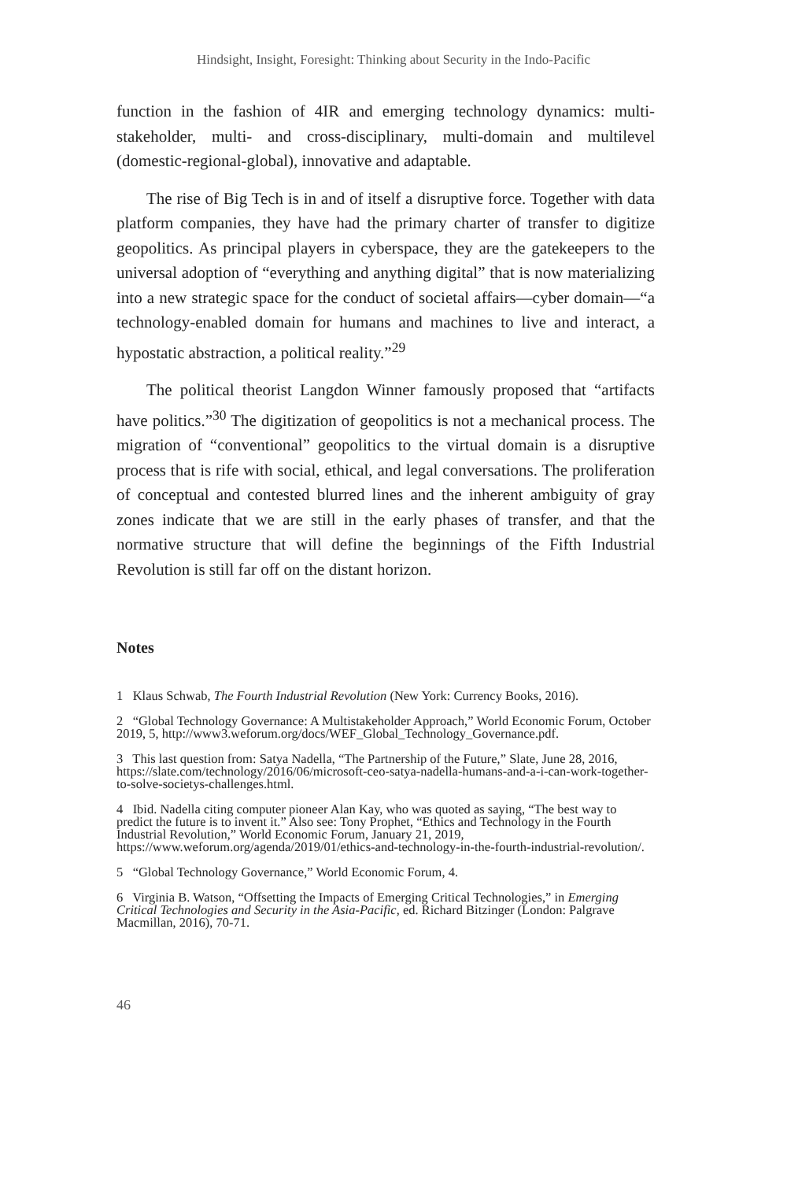Hindsight, Insight, Foresight: Thinking about Security in the Indo-Pacific
function in the fashion of 4IR and emerging technology dynamics: multi-stakeholder, multi- and cross-disciplinary, multi-domain and multilevel (domestic-regional-global), innovative and adaptable.
The rise of Big Tech is in and of itself a disruptive force. Together with data platform companies, they have had the primary charter of transfer to digitize geopolitics. As principal players in cyberspace, they are the gatekeepers to the universal adoption of “everything and anything digital” that is now materializing into a new strategic space for the conduct of societal affairs—cyber domain—“a technology-enabled domain for humans and machines to live and interact, a hypostatic abstraction, a political reality.”<sup>29</sup>
The political theorist Langdon Winner famously proposed that “artifacts have politics.”<sup>30</sup> The digitization of geopolitics is not a mechanical process. The migration of “conventional” geopolitics to the virtual domain is a disruptive process that is rife with social, ethical, and legal conversations. The proliferation of conceptual and contested blurred lines and the inherent ambiguity of gray zones indicate that we are still in the early phases of transfer, and that the normative structure that will define the beginnings of the Fifth Industrial Revolution is still far off on the distant horizon.
Notes
1 Klaus Schwab, The Fourth Industrial Revolution (New York: Currency Books, 2016).
2 “Global Technology Governance: A Multistakeholder Approach,” World Economic Forum, October 2019, 5, http://www3.weforum.org/docs/WEF_Global_Technology_Governance.pdf.
3 This last question from: Satya Nadella, “The Partnership of the Future,” Slate, June 28, 2016, https://slate.com/technology/2016/06/microsoft-ceo-satya-nadella-humans-and-a-i-can-work-together-to-solve-societys-challenges.html.
4 Ibid. Nadella citing computer pioneer Alan Kay, who was quoted as saying, “The best way to predict the future is to invent it.” Also see: Tony Prophet, “Ethics and Technology in the Fourth Industrial Revolution,” World Economic Forum, January 21, 2019, https://www.weforum.org/agenda/2019/01/ethics-and-technology-in-the-fourth-industrial-revolution/.
5 “Global Technology Governance,” World Economic Forum, 4.
6 Virginia B. Watson, “Offsetting the Impacts of Emerging Critical Technologies,” in Emerging Critical Technologies and Security in the Asia-Pacific, ed. Richard Bitzinger (London: Palgrave Macmillan, 2016), 70-71.
46